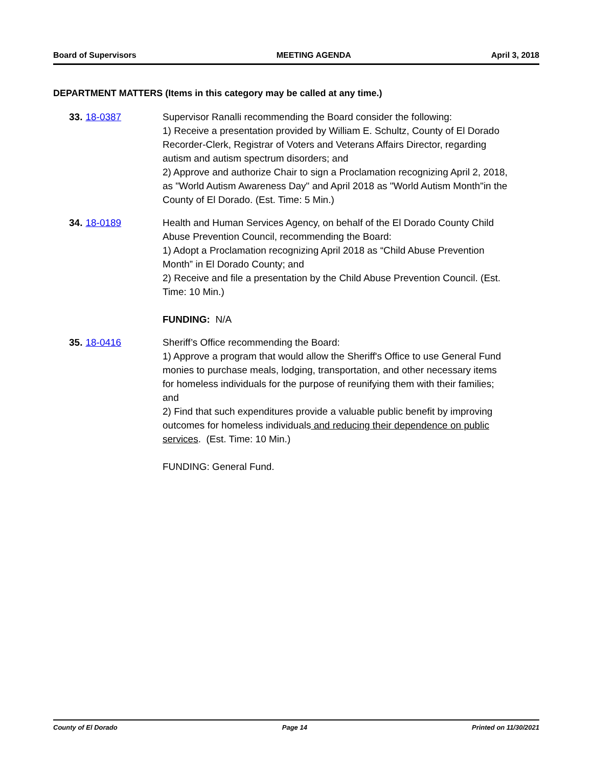Board of Supervisors MEETING AGENDA April 3, 2018
DEPARTMENT MATTERS (Items in this category may be called at any time.)
33. 18-0387 Supervisor Ranalli recommending the Board consider the following:
1) Receive a presentation provided by William E. Schultz, County of El Dorado Recorder-Clerk, Registrar of Voters and Veterans Affairs Director, regarding autism and autism spectrum disorders; and
2) Approve and authorize Chair to sign a Proclamation recognizing April 2, 2018, as "World Autism Awareness Day" and April 2018 as "World Autism Month"in the County of El Dorado. (Est. Time: 5 Min.)
34. 18-0189 Health and Human Services Agency, on behalf of the El Dorado County Child Abuse Prevention Council, recommending the Board:
1) Adopt a Proclamation recognizing April 2018 as “Child Abuse Prevention Month” in El Dorado County; and
2) Receive and file a presentation by the Child Abuse Prevention Council. (Est. Time: 10 Min.)
FUNDING: N/A
35. 18-0416 Sheriff’s Office recommending the Board:
1) Approve a program that would allow the Sheriff's Office to use General Fund monies to purchase meals, lodging, transportation, and other necessary items for homeless individuals for the purpose of reunifying them with their families; and
2) Find that such expenditures provide a valuable public benefit by improving outcomes for homeless individuals and reducing their dependence on public services. (Est. Time: 10 Min.)
FUNDING: General Fund.
County of El Dorado Page 14 Printed on 11/30/2021